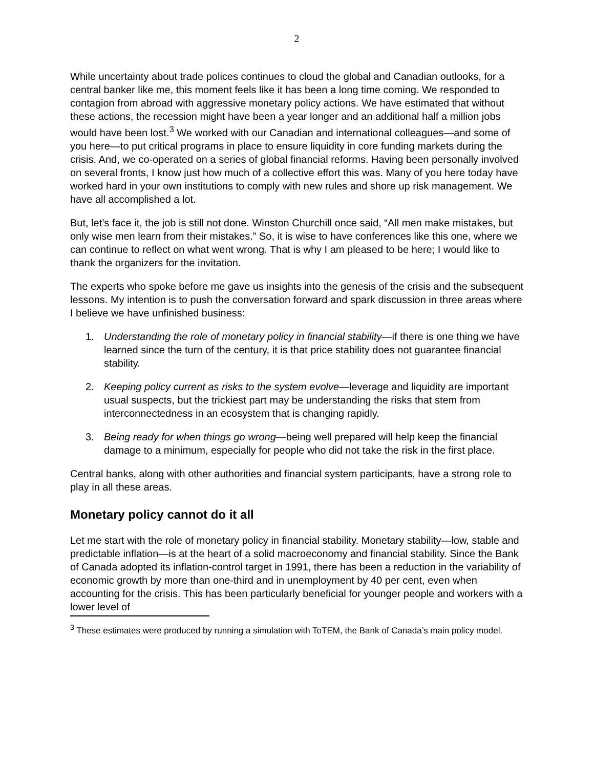2
While uncertainty about trade polices continues to cloud the global and Canadian outlooks, for a central banker like me, this moment feels like it has been a long time coming. We responded to contagion from abroad with aggressive monetary policy actions. We have estimated that without these actions, the recession might have been a year longer and an additional half a million jobs would have been lost.<sup>3</sup> We worked with our Canadian and international colleagues—and some of you here—to put critical programs in place to ensure liquidity in core funding markets during the crisis. And, we co-operated on a series of global financial reforms. Having been personally involved on several fronts, I know just how much of a collective effort this was. Many of you here today have worked hard in your own institutions to comply with new rules and shore up risk management. We have all accomplished a lot.
But, let’s face it, the job is still not done. Winston Churchill once said, “All men make mistakes, but only wise men learn from their mistakes.” So, it is wise to have conferences like this one, where we can continue to reflect on what went wrong. That is why I am pleased to be here; I would like to thank the organizers for the invitation.
The experts who spoke before me gave us insights into the genesis of the crisis and the subsequent lessons. My intention is to push the conversation forward and spark discussion in three areas where I believe we have unfinished business:
1. Understanding the role of monetary policy in financial stability—if there is one thing we have learned since the turn of the century, it is that price stability does not guarantee financial stability.
2. Keeping policy current as risks to the system evolve—leverage and liquidity are important usual suspects, but the trickiest part may be understanding the risks that stem from interconnectedness in an ecosystem that is changing rapidly.
3. Being ready for when things go wrong—being well prepared will help keep the financial damage to a minimum, especially for people who did not take the risk in the first place.
Central banks, along with other authorities and financial system participants, have a strong role to play in all these areas.
Monetary policy cannot do it all
Let me start with the role of monetary policy in financial stability. Monetary stability—low, stable and predictable inflation—is at the heart of a solid macroeconomy and financial stability. Since the Bank of Canada adopted its inflation-control target in 1991, there has been a reduction in the variability of economic growth by more than one-third and in unemployment by 40 per cent, even when accounting for the crisis. This has been particularly beneficial for younger people and workers with a lower level of
<sup>3</sup> These estimates were produced by running a simulation with ToTEM, the Bank of Canada’s main policy model.